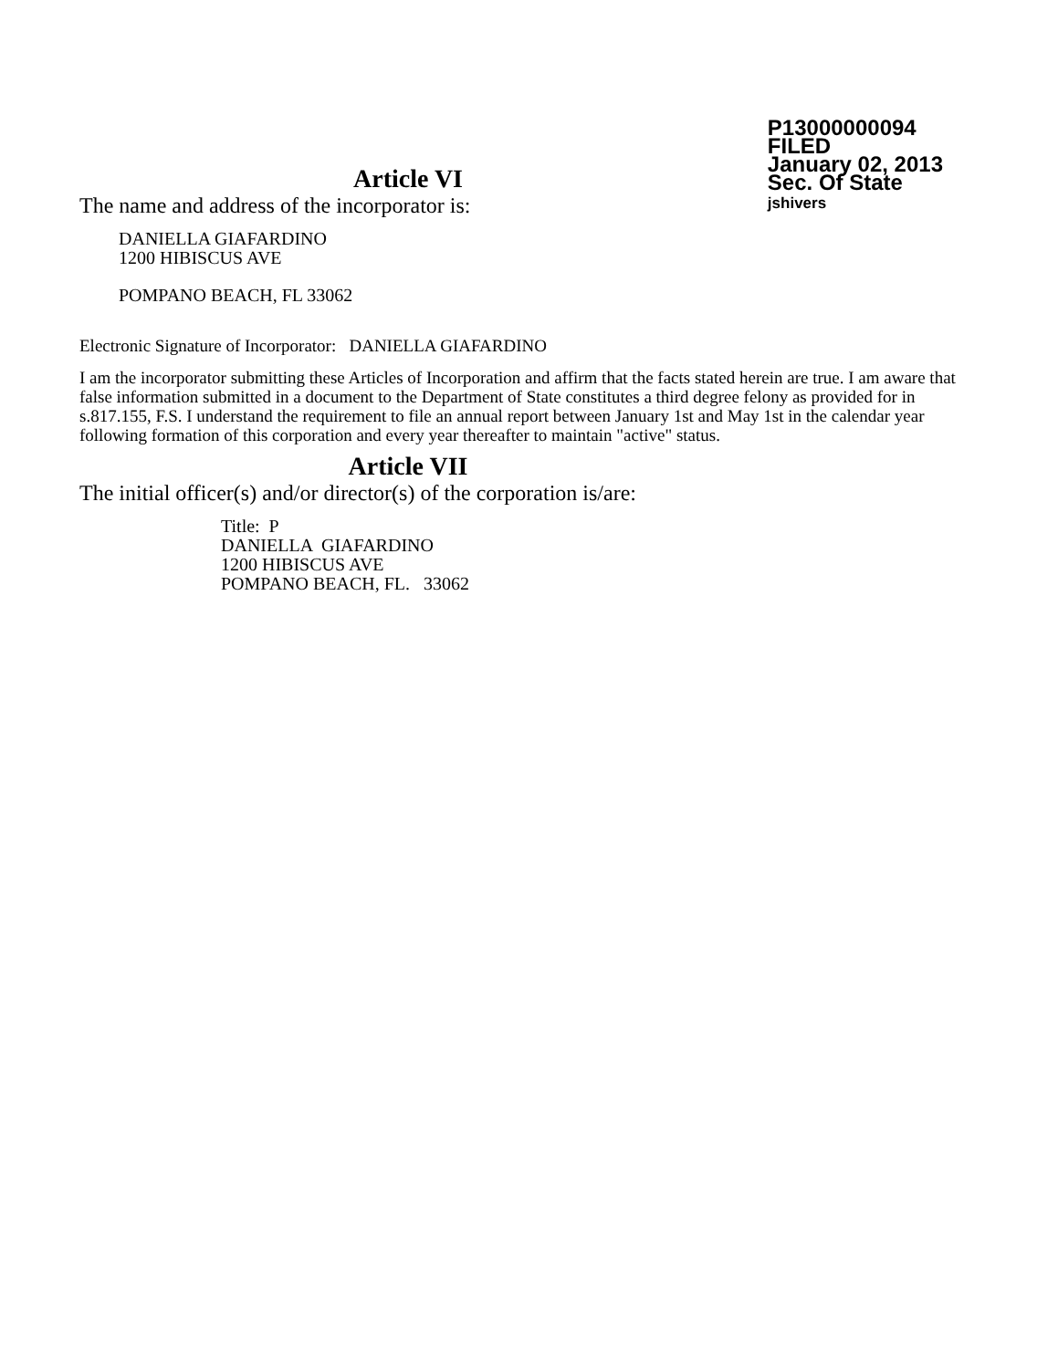P13000000094
FILED
January 02, 2013
Sec. Of State
jshivers
Article VI
The name and address of the incorporator is:
DANIELLA GIAFARDINO
1200 HIBISCUS AVE
POMPANO BEACH, FL 33062
Electronic Signature of Incorporator: DANIELLA GIAFARDINO
I am the incorporator submitting these Articles of Incorporation and affirm that the facts stated herein are true. I am aware that false information submitted in a document to the Department of State constitutes a third degree felony as provided for in s.817.155, F.S. I understand the requirement to file an annual report between January 1st and May 1st in the calendar year following formation of this corporation and every year thereafter to maintain "active" status.
Article VII
The initial officer(s) and/or director(s) of the corporation is/are:
Title: P
DANIELLA GIAFARDINO
1200 HIBISCUS AVE
POMPANO BEACH, FL. 33062